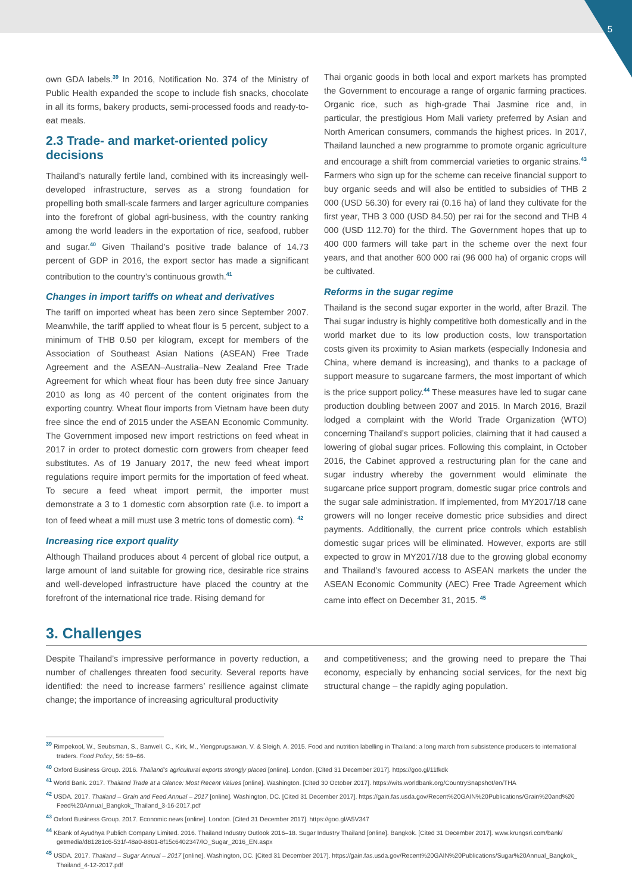5
own GDA labels.<sup>39</sup> In 2016, Notification No. 374 of the Ministry of Public Health expanded the scope to include fish snacks, chocolate in all its forms, bakery products, semi-processed foods and ready-to-eat meals.
2.3 Trade- and market-oriented policy decisions
Thailand’s naturally fertile land, combined with its increasingly well-developed infrastructure, serves as a strong foundation for propelling both small-scale farmers and larger agriculture companies into the forefront of global agri-business, with the country ranking among the world leaders in the exportation of rice, seafood, rubber and sugar.<sup>40</sup> Given Thailand’s positive trade balance of 14.73 percent of GDP in 2016, the export sector has made a significant contribution to the country’s continuous growth.<sup>41</sup>
Changes in import tariffs on wheat and derivatives
The tariff on imported wheat has been zero since September 2007. Meanwhile, the tariff applied to wheat flour is 5 percent, subject to a minimum of THB 0.50 per kilogram, except for members of the Association of Southeast Asian Nations (ASEAN) Free Trade Agreement and the ASEAN–Australia–New Zealand Free Trade Agreement for which wheat flour has been duty free since January 2010 as long as 40 percent of the content originates from the exporting country. Wheat flour imports from Vietnam have been duty free since the end of 2015 under the ASEAN Economic Community. The Government imposed new import restrictions on feed wheat in 2017 in order to protect domestic corn growers from cheaper feed substitutes. As of 19 January 2017, the new feed wheat import regulations require import permits for the importation of feed wheat. To secure a feed wheat import permit, the importer must demonstrate a 3 to 1 domestic corn absorption rate (i.e. to import a ton of feed wheat a mill must use 3 metric tons of domestic corn). <sup>42</sup>
Increasing rice export quality
Although Thailand produces about 4 percent of global rice output, a large amount of land suitable for growing rice, desirable rice strains and well-developed infrastructure have placed the country at the forefront of the international rice trade. Rising demand for
Thai organic goods in both local and export markets has prompted the Government to encourage a range of organic farming practices. Organic rice, such as high-grade Thai Jasmine rice and, in particular, the prestigious Hom Mali variety preferred by Asian and North American consumers, commands the highest prices. In 2017, Thailand launched a new programme to promote organic agriculture and encourage a shift from commercial varieties to organic strains.<sup>43</sup> Farmers who sign up for the scheme can receive financial support to buy organic seeds and will also be entitled to subsidies of THB 2 000 (USD 56.30) for every rai (0.16 ha) of land they cultivate for the first year, THB 3 000 (USD 84.50) per rai for the second and THB 4 000 (USD 112.70) for the third. The Government hopes that up to 400 000 farmers will take part in the scheme over the next four years, and that another 600 000 rai (96 000 ha) of organic crops will be cultivated.
Reforms in the sugar regime
Thailand is the second sugar exporter in the world, after Brazil. The Thai sugar industry is highly competitive both domestically and in the world market due to its low production costs, low transportation costs given its proximity to Asian markets (especially Indonesia and China, where demand is increasing), and thanks to a package of support measure to sugarcane farmers, the most important of which is the price support policy.<sup>44</sup> These measures have led to sugar cane production doubling between 2007 and 2015. In March 2016, Brazil lodged a complaint with the World Trade Organization (WTO) concerning Thailand’s support policies, claiming that it had caused a lowering of global sugar prices. Following this complaint, in October 2016, the Cabinet approved a restructuring plan for the cane and sugar industry whereby the government would eliminate the sugarcane price support program, domestic sugar price controls and the sugar sale administration. If implemented, from MY2017/18 cane growers will no longer receive domestic price subsidies and direct payments. Additionally, the current price controls which establish domestic sugar prices will be eliminated. However, exports are still expected to grow in MY2017/18 due to the growing global economy and Thailand’s favoured access to ASEAN markets the under the ASEAN Economic Community (AEC) Free Trade Agreement which came into effect on December 31, 2015. <sup>45</sup>
3. Challenges
Despite Thailand’s impressive performance in poverty reduction, a number of challenges threaten food security. Several reports have identified: the need to increase farmers’ resilience against climate change; the importance of increasing agricultural productivity
and competitiveness; and the growing need to prepare the Thai economy, especially by enhancing social services, for the next big structural change – the rapidly aging population.
<sup>39</sup> Rimpekool, W., Seubsman, S., Banwell, C., Kirk, M., Yiengprugsawan, V. & Sleigh, A. 2015. Food and nutrition labelling in Thailand: a long march from subsistence producers to international traders. Food Policy, 56: 59–66.
<sup>40</sup> Oxford Business Group. 2016. Thailand’s agricultural exports strongly placed [online]. London. [Cited 31 December 2017]. https://goo.gl/11fkdk
<sup>41</sup> World Bank. 2017. Thailand Trade at a Glance: Most Recent Values [online]. Washington. [Cited 30 October 2017]. https://wits.worldbank.org/CountrySnapshot/en/THA
<sup>42</sup> USDA. 2017. Thailand – Grain and Feed Annual – 2017 [online]. Washington, DC. [Cited 31 December 2017]. https://gain.fas.usda.gov/Recent%20GAIN%20Publications/Grain%20and%20 Feed%20Annual_Bangkok_Thailand_3-16-2017.pdf
<sup>43</sup> Oxford Business Group. 2017. Economic news [online]. London. [Cited 31 December 2017]. https://goo.gl/A5V347
<sup>44</sup> KBank of Ayudhya Publich Company Limited. 2016. Thailand Industry Outlook 2016–18. Sugar Industry Thailand [online]. Bangkok. [Cited 31 December 2017]. www.krungsri.com/bank/ getmedia/d81281c6-531f-48a0-8801-8f15c6402347/IO_Sugar_2016_EN.aspx
<sup>45</sup> USDA. 2017. Thailand – Sugar Annual – 2017 [online]. Washington, DC. [Cited 31 December 2017]. https://gain.fas.usda.gov/Recent%20GAIN%20Publications/Sugar%20Annual_Bangkok_ Thailand_4-12-2017.pdf